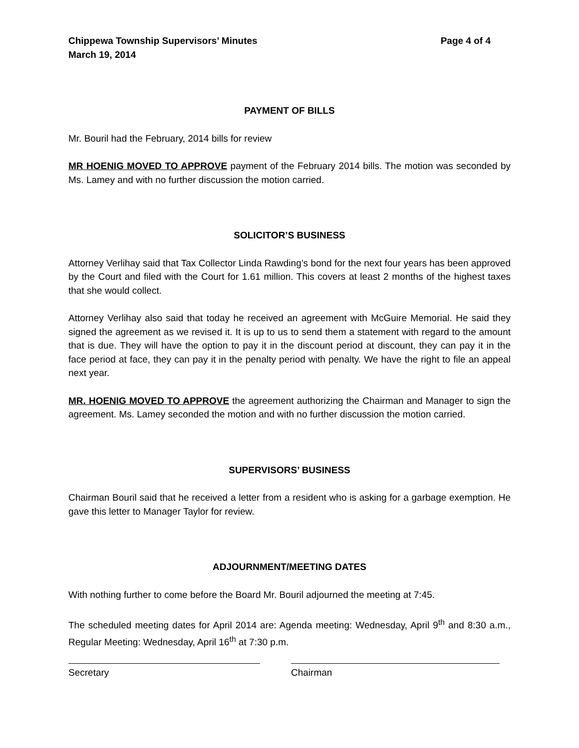Chippewa Township Supervisors’ Minutes
March 19, 2014 Page 4 of 4
PAYMENT OF BILLS
Mr. Bouril had the February, 2014 bills for review
MR HOENIG MOVED TO APPROVE payment of the February 2014 bills. The motion was seconded by Ms. Lamey and with no further discussion the motion carried.
SOLICITOR’S BUSINESS
Attorney Verlihay said that Tax Collector Linda Rawding’s bond for the next four years has been approved by the Court and filed with the Court for 1.61 million. This covers at least 2 months of the highest taxes that she would collect.
Attorney Verlihay also said that today he received an agreement with McGuire Memorial. He said they signed the agreement as we revised it. It is up to us to send them a statement with regard to the amount that is due. They will have the option to pay it in the discount period at discount, they can pay it in the face period at face, they can pay it in the penalty period with penalty. We have the right to file an appeal next year.
MR. HOENIG MOVED TO APPROVE the agreement authorizing the Chairman and Manager to sign the agreement. Ms. Lamey seconded the motion and with no further discussion the motion carried.
SUPERVISORS’ BUSINESS
Chairman Bouril said that he received a letter from a resident who is asking for a garbage exemption. He gave this letter to Manager Taylor for review.
ADJOURNMENT/MEETING DATES
With nothing further to come before the Board Mr. Bouril adjourned the meeting at 7:45.
The scheduled meeting dates for April 2014 are: Agenda meeting: Wednesday, April 9<sup>th</sup> and 8:30 a.m., Regular Meeting: Wednesday, April 16<sup>th</sup> at 7:30 p.m.
Secretary Chairman